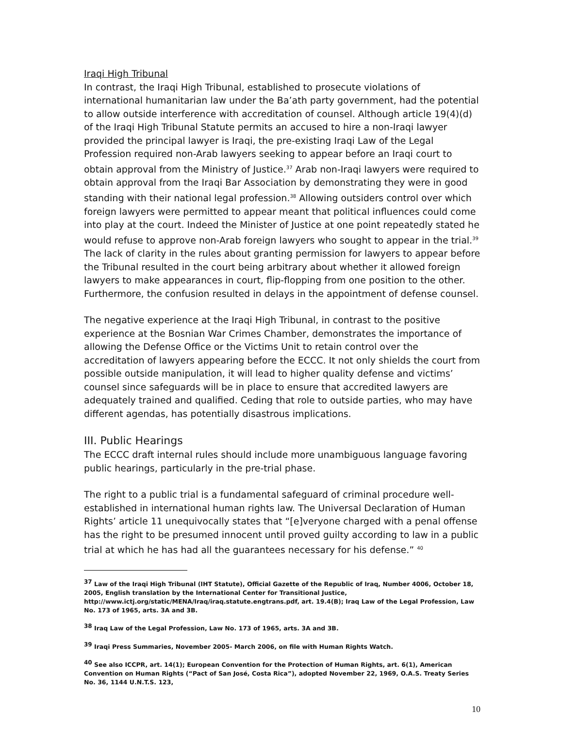Iraqi High Tribunal
In contrast, the Iraqi High Tribunal, established to prosecute violations of international humanitarian law under the Ba’ath party government, had the potential to allow outside interference with accreditation of counsel. Although article 19(4)(d) of the Iraqi High Tribunal Statute permits an accused to hire a non-Iraqi lawyer provided the principal lawyer is Iraqi, the pre-existing Iraqi Law of the Legal Profession required non-Arab lawyers seeking to appear before an Iraqi court to obtain approval from the Ministry of Justice.<sup>37</sup> Arab non-Iraqi lawyers were required to obtain approval from the Iraqi Bar Association by demonstrating they were in good standing with their national legal profession.<sup>38</sup> Allowing outsiders control over which foreign lawyers were permitted to appear meant that political influences could come into play at the court. Indeed the Minister of Justice at one point repeatedly stated he would refuse to approve non-Arab foreign lawyers who sought to appear in the trial.<sup>39</sup> The lack of clarity in the rules about granting permission for lawyers to appear before the Tribunal resulted in the court being arbitrary about whether it allowed foreign lawyers to make appearances in court, flip-flopping from one position to the other. Furthermore, the confusion resulted in delays in the appointment of defense counsel.
The negative experience at the Iraqi High Tribunal, in contrast to the positive experience at the Bosnian War Crimes Chamber, demonstrates the importance of allowing the Defense Office or the Victims Unit to retain control over the accreditation of lawyers appearing before the ECCC. It not only shields the court from possible outside manipulation, it will lead to higher quality defense and victims’ counsel since safeguards will be in place to ensure that accredited lawyers are adequately trained and qualified. Ceding that role to outside parties, who may have different agendas, has potentially disastrous implications.
III. Public Hearings
The ECCC draft internal rules should include more unambiguous language favoring public hearings, particularly in the pre-trial phase.
The right to a public trial is a fundamental safeguard of criminal procedure well-established in international human rights law. The Universal Declaration of Human Rights’ article 11 unequivocally states that “[e]veryone charged with a penal offense has the right to be presumed innocent until proved guilty according to law in a public trial at which he has had all the guarantees necessary for his defense.” <sup>40</sup>
<sup>37</sup> Law of the Iraqi High Tribunal (IHT Statute), Official Gazette of the Republic of Iraq, Number 4006, October 18, 2005, English translation by the International Center for Transitional Justice,
http://www.ictj.org/static/MENA/Iraq/iraq.statute.engtrans.pdf, art. 19.4(B); Iraq Law of the Legal Profession, Law No. 173 of 1965, arts. 3A and 3B.
<sup>38</sup> Iraq Law of the Legal Profession, Law No. 173 of 1965, arts. 3A and 3B.
<sup>39</sup> Iraqi Press Summaries, November 2005- March 2006, on file with Human Rights Watch.
<sup>40</sup> See also ICCPR, art. 14(1); European Convention for the Protection of Human Rights, art. 6(1), American Convention on Human Rights (“Pact of San José, Costa Rica”), adopted November 22, 1969, O.A.S. Treaty Series No. 36, 1144 U.N.T.S. 123,
10